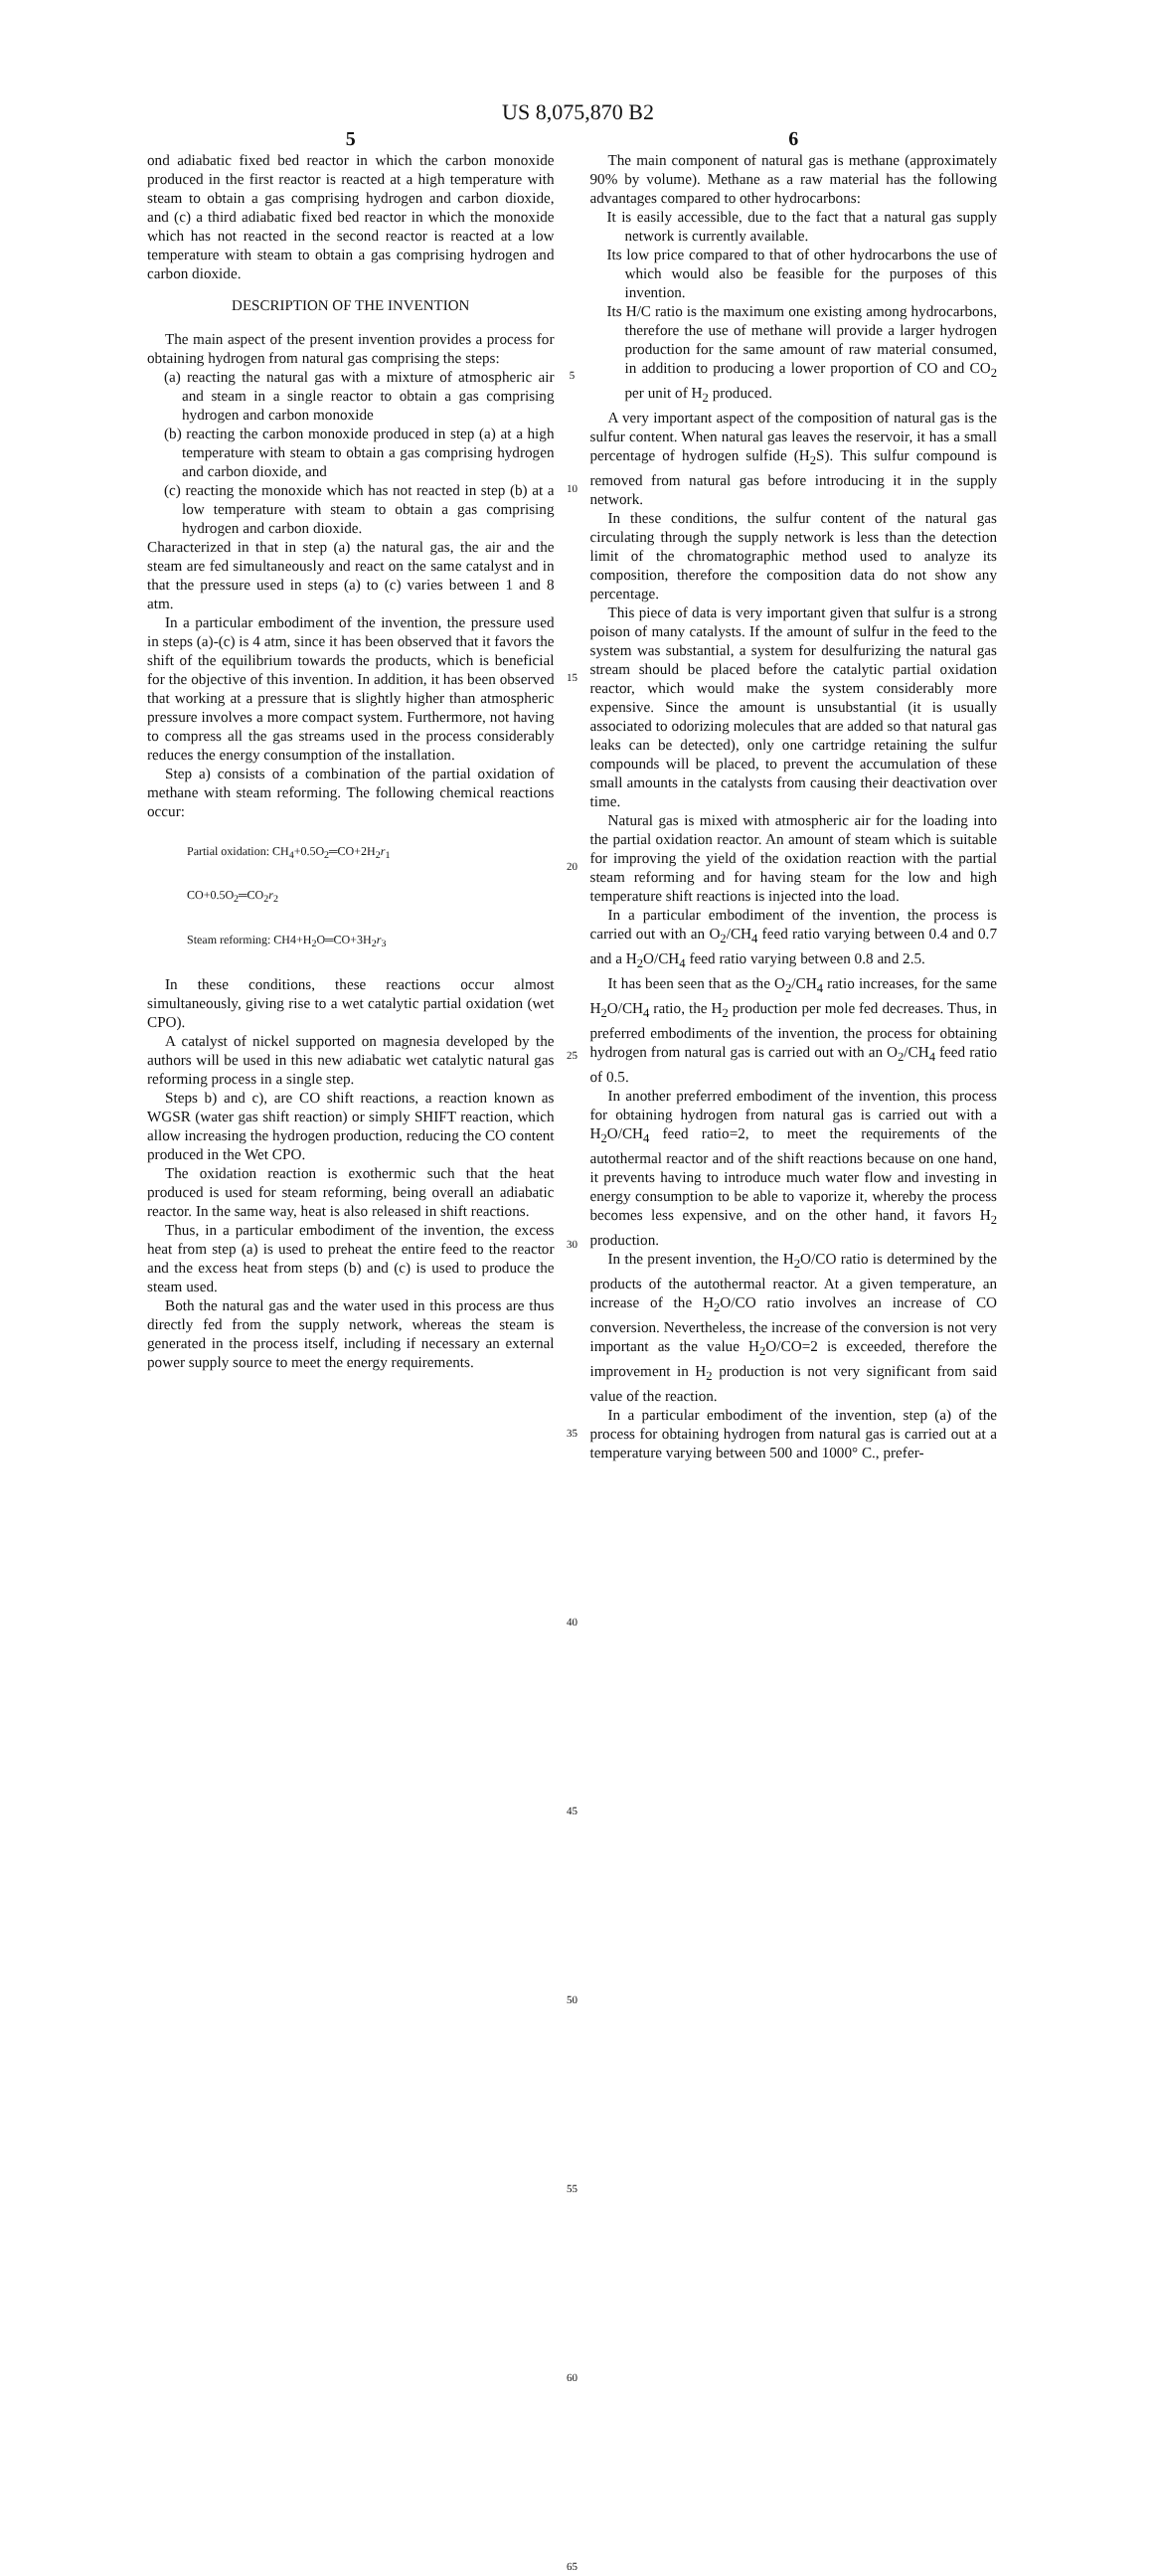US 8,075,870 B2
5
ond adiabatic fixed bed reactor in which the carbon monoxide produced in the first reactor is reacted at a high temperature with steam to obtain a gas comprising hydrogen and carbon dioxide, and (c) a third adiabatic fixed bed reactor in which the monoxide which has not reacted in the second reactor is reacted at a low temperature with steam to obtain a gas comprising hydrogen and carbon dioxide.
DESCRIPTION OF THE INVENTION
The main aspect of the present invention provides a process for obtaining hydrogen from natural gas comprising the steps:
(a) reacting the natural gas with a mixture of atmospheric air and steam in a single reactor to obtain a gas comprising hydrogen and carbon monoxide
(b) reacting the carbon monoxide produced in step (a) at a high temperature with steam to obtain a gas comprising hydrogen and carbon dioxide, and
(c) reacting the monoxide which has not reacted in step (b) at a low temperature with steam to obtain a gas comprising hydrogen and carbon dioxide.
Characterized in that in step (a) the natural gas, the air and the steam are fed simultaneously and react on the same catalyst and in that the pressure used in steps (a) to (c) varies between 1 and 8 atm.
In a particular embodiment of the invention, the pressure used in steps (a)-(c) is 4 atm, since it has been observed that it favors the shift of the equilibrium towards the products, which is beneficial for the objective of this invention. In addition, it has been observed that working at a pressure that is slightly higher than atmospheric pressure involves a more compact system. Furthermore, not having to compress all the gas streams used in the process considerably reduces the energy consumption of the installation.
Step a) consists of a combination of the partial oxidation of methane with steam reforming. The following chemical reactions occur:
Partial oxidation: CH<sub>4</sub>+0.5O<sub>2</sub>═CO+2H<sub>2</sub>r<sub>1</sub>
CO+0.5O<sub>2</sub>═CO<sub>2</sub>r<sub>2</sub>
Steam reforming: CH4+H<sub>2</sub>O═CO+3H<sub>2</sub>r<sub>3</sub>
In these conditions, these reactions occur almost simultaneously, giving rise to a wet catalytic partial oxidation (wet CPO).
A catalyst of nickel supported on magnesia developed by the authors will be used in this new adiabatic wet catalytic natural gas reforming process in a single step.
Steps b) and c), are CO shift reactions, a reaction known as WGSR (water gas shift reaction) or simply SHIFT reaction, which allow increasing the hydrogen production, reducing the CO content produced in the Wet CPO.
The oxidation reaction is exothermic such that the heat produced is used for steam reforming, being overall an adiabatic reactor. In the same way, heat is also released in shift reactions.
Thus, in a particular embodiment of the invention, the excess heat from step (a) is used to preheat the entire feed to the reactor and the excess heat from steps (b) and (c) is used to produce the steam used.
Both the natural gas and the water used in this process are thus directly fed from the supply network, whereas the steam is generated in the process itself, including if necessary an external power supply source to meet the energy requirements.
5
10
15
20
25
30
35
40
45
50
55
60
65
6
The main component of natural gas is methane (approximately 90% by volume). Methane as a raw material has the following advantages compared to other hydrocarbons:
It is easily accessible, due to the fact that a natural gas supply network is currently available.
Its low price compared to that of other hydrocarbons the use of which would also be feasible for the purposes of this invention.
Its H/C ratio is the maximum one existing among hydrocarbons, therefore the use of methane will provide a larger hydrogen production for the same amount of raw material consumed, in addition to producing a lower proportion of CO and CO<sub>2</sub> per unit of H<sub>2</sub> produced.
A very important aspect of the composition of natural gas is the sulfur content. When natural gas leaves the reservoir, it has a small percentage of hydrogen sulfide (H<sub>2</sub>S). This sulfur compound is removed from natural gas before introducing it in the supply network.
In these conditions, the sulfur content of the natural gas circulating through the supply network is less than the detection limit of the chromatographic method used to analyze its composition, therefore the composition data do not show any percentage.
This piece of data is very important given that sulfur is a strong poison of many catalysts. If the amount of sulfur in the feed to the system was substantial, a system for desulfurizing the natural gas stream should be placed before the catalytic partial oxidation reactor, which would make the system considerably more expensive. Since the amount is unsubstantial (it is usually associated to odorizing molecules that are added so that natural gas leaks can be detected), only one cartridge retaining the sulfur compounds will be placed, to prevent the accumulation of these small amounts in the catalysts from causing their deactivation over time.
Natural gas is mixed with atmospheric air for the loading into the partial oxidation reactor. An amount of steam which is suitable for improving the yield of the oxidation reaction with the partial steam reforming and for having steam for the low and high temperature shift reactions is injected into the load.
In a particular embodiment of the invention, the process is carried out with an O<sub>2</sub>/CH<sub>4</sub> feed ratio varying between 0.4 and 0.7 and a H<sub>2</sub>O/CH<sub>4</sub> feed ratio varying between 0.8 and 2.5.
It has been seen that as the O<sub>2</sub>/CH<sub>4</sub> ratio increases, for the same H<sub>2</sub>O/CH<sub>4</sub> ratio, the H<sub>2</sub> production per mole fed decreases. Thus, in preferred embodiments of the invention, the process for obtaining hydrogen from natural gas is carried out with an O<sub>2</sub>/CH<sub>4</sub> feed ratio of 0.5.
In another preferred embodiment of the invention, this process for obtaining hydrogen from natural gas is carried out with a H<sub>2</sub>O/CH<sub>4</sub> feed ratio=2, to meet the requirements of the autothermal reactor and of the shift reactions because on one hand, it prevents having to introduce much water flow and investing in energy consumption to be able to vaporize it, whereby the process becomes less expensive, and on the other hand, it favors H<sub>2</sub> production.
In the present invention, the H<sub>2</sub>O/CO ratio is determined by the products of the autothermal reactor. At a given temperature, an increase of the H<sub>2</sub>O/CO ratio involves an increase of CO conversion. Nevertheless, the increase of the conversion is not very important as the value H<sub>2</sub>O/CO=2 is exceeded, therefore the improvement in H<sub>2</sub> production is not very significant from said value of the reaction.
In a particular embodiment of the invention, step (a) of the process for obtaining hydrogen from natural gas is carried out at a temperature varying between 500 and 1000° C., prefer-